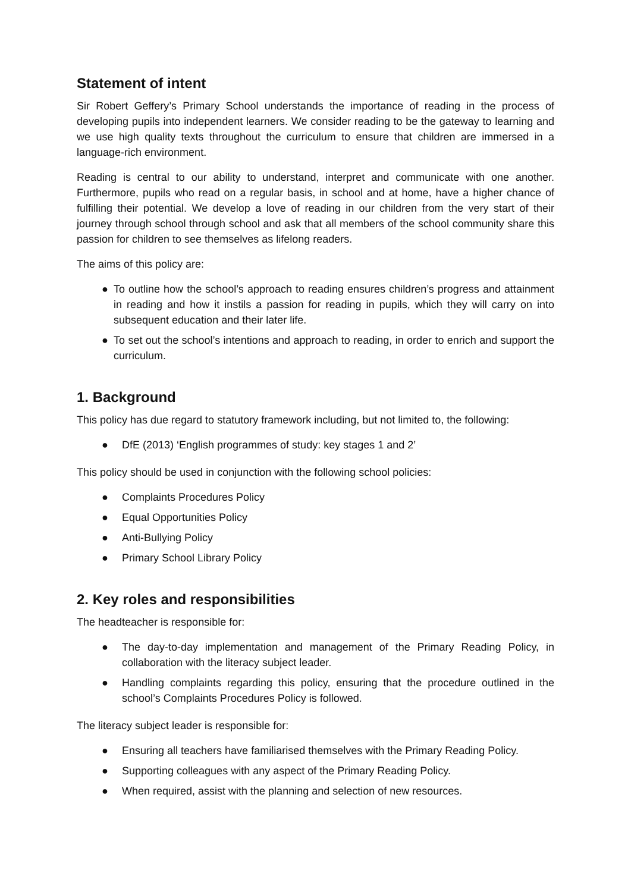Statement of intent
Sir Robert Geffery’s Primary School understands the importance of reading in the process of developing pupils into independent learners. We consider reading to be the gateway to learning and we use high quality texts throughout the curriculum to ensure that children are immersed in a language-rich environment.
Reading is central to our ability to understand, interpret and communicate with one another. Furthermore, pupils who read on a regular basis, in school and at home, have a higher chance of fulfilling their potential. We develop a love of reading in our children from the very start of their journey through school through school and ask that all members of the school community share this passion for children to see themselves as lifelong readers.
The aims of this policy are:
● To outline how the school’s approach to reading ensures children’s progress and attainment in reading and how it instils a passion for reading in pupils, which they will carry on into subsequent education and their later life.
● To set out the school’s intentions and approach to reading, in order to enrich and support the curriculum.
1. Background
This policy has due regard to statutory framework including, but not limited to, the following:
● DfE (2013) ‘English programmes of study: key stages 1 and 2’
This policy should be used in conjunction with the following school policies:
● Complaints Procedures Policy
● Equal Opportunities Policy
● Anti-Bullying Policy
● Primary School Library Policy
2. Key roles and responsibilities
The headteacher is responsible for:
● The day-to-day implementation and management of the Primary Reading Policy, in collaboration with the literacy subject leader.
● Handling complaints regarding this policy, ensuring that the procedure outlined in the school’s Complaints Procedures Policy is followed.
The literacy subject leader is responsible for:
● Ensuring all teachers have familiarised themselves with the Primary Reading Policy.
● Supporting colleagues with any aspect of the Primary Reading Policy.
● When required, assist with the planning and selection of new resources.